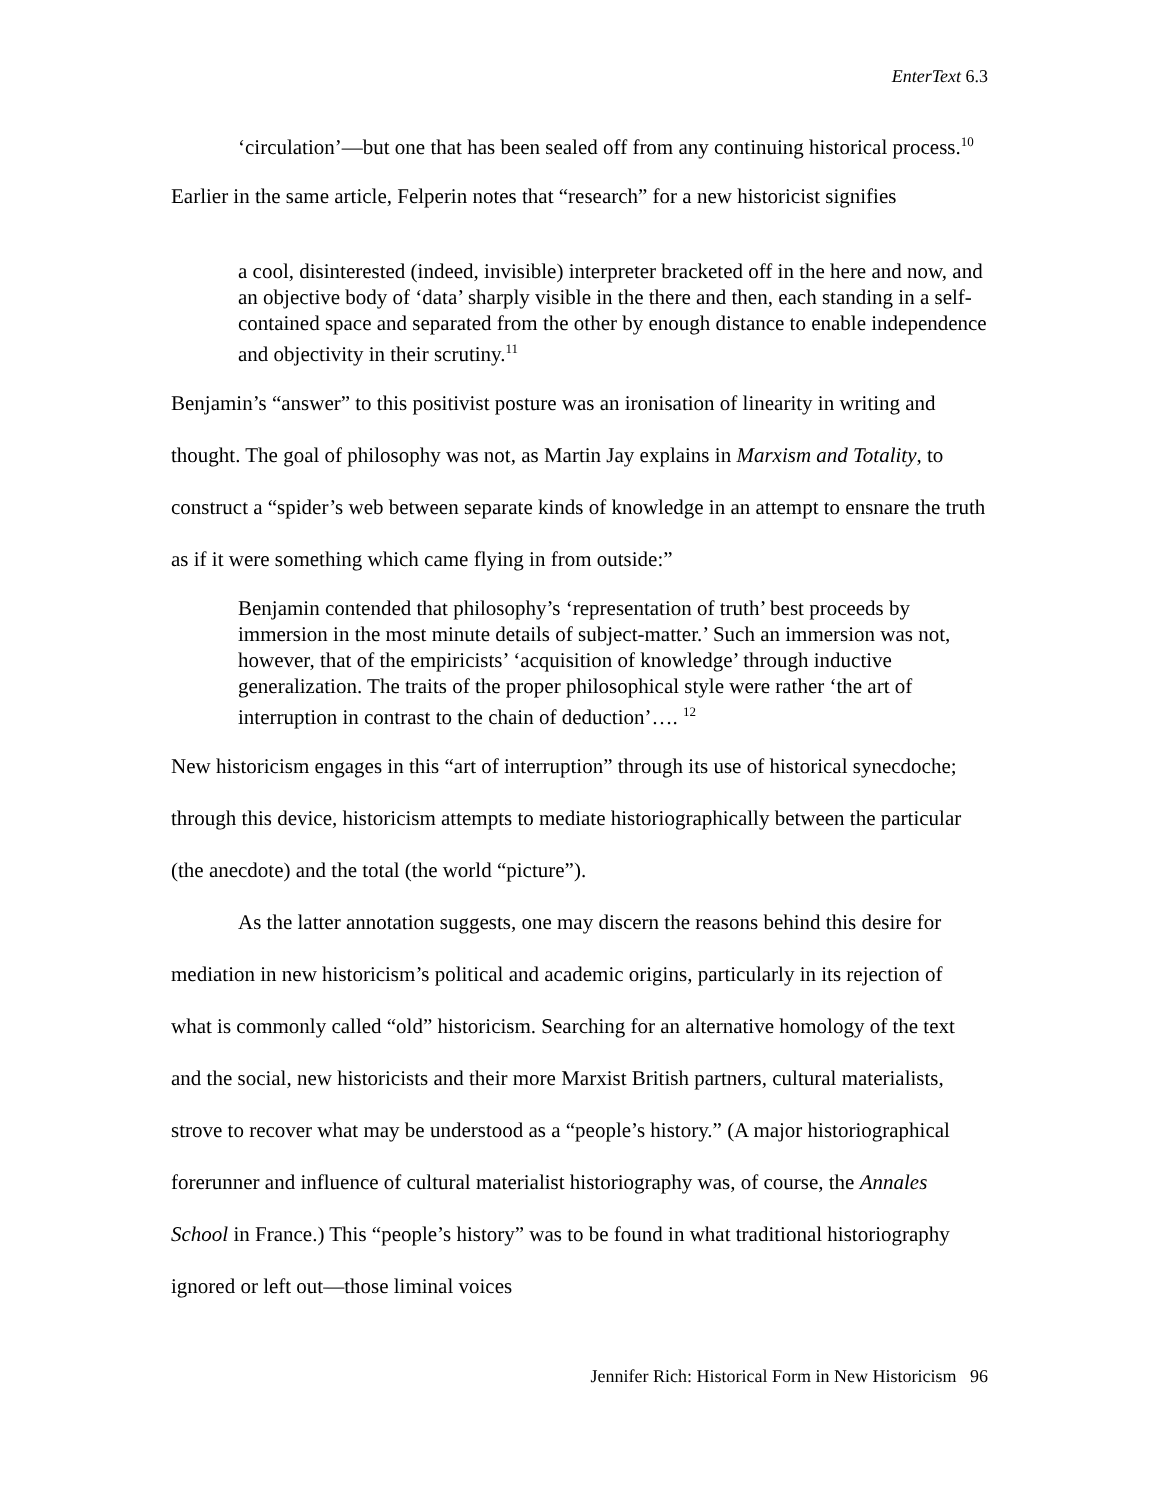EnterText 6.3
‘circulation’—but one that has been sealed off from any continuing historical process.<sup>10</sup>
Earlier in the same article, Felperin notes that “research” for a new historicist signifies
a cool, disinterested (indeed, invisible) interpreter bracketed off in the here and now, and an objective body of ‘data’ sharply visible in the there and then, each standing in a self-contained space and separated from the other by enough distance to enable independence and objectivity in their scrutiny.<sup>11</sup>
Benjamin’s “answer” to this positivist posture was an ironisation of linearity in writing and thought. The goal of philosophy was not, as Martin Jay explains in Marxism and Totality, to construct a “spider’s web between separate kinds of knowledge in an attempt to ensnare the truth as if it were something which came flying in from outside:”
Benjamin contended that philosophy’s ‘representation of truth’ best proceeds by immersion in the most minute details of subject-matter.’ Such an immersion was not, however, that of the empiricists’ ‘acquisition of knowledge’ through inductive generalization. The traits of the proper philosophical style were rather ‘the art of interruption in contrast to the chain of deduction’…. <sup>12</sup>
New historicism engages in this “art of interruption” through its use of historical synecdoche; through this device, historicism attempts to mediate historiographically between the particular (the anecdote) and the total (the world “picture”).
As the latter annotation suggests, one may discern the reasons behind this desire for mediation in new historicism’s political and academic origins, particularly in its rejection of what is commonly called “old” historicism. Searching for an alternative homology of the text and the social, new historicists and their more Marxist British partners, cultural materialists, strove to recover what may be understood as a “people’s history.” (A major historiographical forerunner and influence of cultural materialist historiography was, of course, the Annales School in France.) This “people’s history” was to be found in what traditional historiography ignored or left out—those liminal voices
Jennifer Rich: Historical Form in New Historicism 96